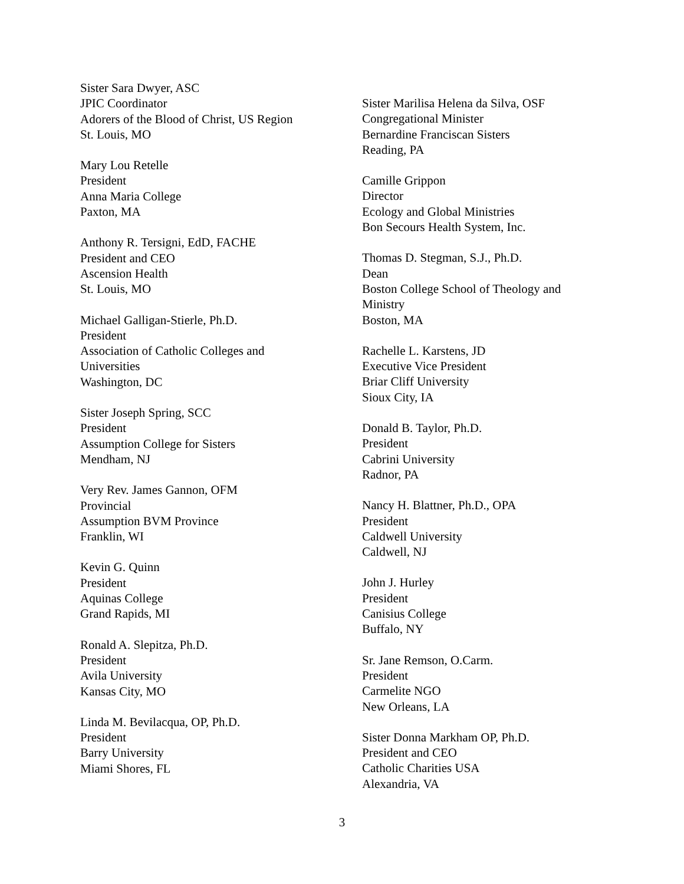Sister Sara Dwyer, ASC
JPIC Coordinator
Adorers of the Blood of Christ, US Region
St. Louis, MO
Mary Lou Retelle
President
Anna Maria College
Paxton, MA
Anthony R. Tersigni, EdD, FACHE
President and CEO
Ascension Health
St. Louis, MO
Michael Galligan-Stierle, Ph.D.
President
Association of Catholic Colleges and
Universities
Washington, DC
Sister Joseph Spring, SCC
President
Assumption College for Sisters
Mendham, NJ
Very Rev. James Gannon, OFM
Provincial
Assumption BVM Province
Franklin, WI
Kevin G. Quinn
President
Aquinas College
Grand Rapids, MI
Ronald A. Slepitza, Ph.D.
President
Avila University
Kansas City, MO
Linda M. Bevilacqua, OP, Ph.D.
President
Barry University
Miami Shores, FL
Sister Marilisa Helena da Silva, OSF
Congregational Minister
Bernardine Franciscan Sisters
Reading, PA
Camille Grippon
Director
Ecology and Global Ministries
Bon Secours Health System, Inc.
Thomas D. Stegman, S.J., Ph.D.
Dean
Boston College School of Theology and
Ministry
Boston, MA
Rachelle L. Karstens, JD
Executive Vice President
Briar Cliff University
Sioux City, IA
Donald B. Taylor, Ph.D.
President
Cabrini University
Radnor, PA
Nancy H. Blattner, Ph.D., OPA
President
Caldwell University
Caldwell, NJ
John J. Hurley
President
Canisius College
Buffalo, NY
Sr. Jane Remson, O.Carm.
President
Carmelite NGO
New Orleans, LA
Sister Donna Markham OP, Ph.D.
President and CEO
Catholic Charities USA
Alexandria, VA
3